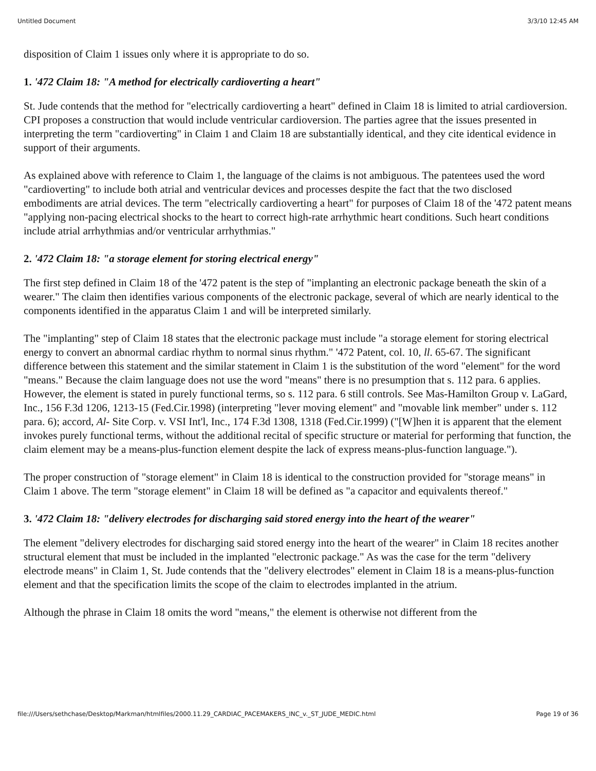Untitled Document 3/3/10 12:45 AM
disposition of Claim 1 issues only where it is appropriate to do so.
1. '472 Claim 18: "A method for electrically cardioverting a heart"
St. Jude contends that the method for "electrically cardioverting a heart" defined in Claim 18 is limited to atrial cardioversion. CPI proposes a construction that would include ventricular cardioversion. The parties agree that the issues presented in interpreting the term "cardioverting" in Claim 1 and Claim 18 are substantially identical, and they cite identical evidence in support of their arguments.
As explained above with reference to Claim 1, the language of the claims is not ambiguous. The patentees used the word "cardioverting" to include both atrial and ventricular devices and processes despite the fact that the two disclosed embodiments are atrial devices. The term "electrically cardioverting a heart" for purposes of Claim 18 of the '472 patent means "applying non-pacing electrical shocks to the heart to correct high-rate arrhythmic heart conditions. Such heart conditions include atrial arrhythmias and/or ventricular arrhythmias."
2. '472 Claim 18: "a storage element for storing electrical energy"
The first step defined in Claim 18 of the '472 patent is the step of "implanting an electronic package beneath the skin of a wearer." The claim then identifies various components of the electronic package, several of which are nearly identical to the components identified in the apparatus Claim 1 and will be interpreted similarly.
The "implanting" step of Claim 18 states that the electronic package must include "a storage element for storing electrical energy to convert an abnormal cardiac rhythm to normal sinus rhythm." '472 Patent, col. 10, ll. 65-67. The significant difference between this statement and the similar statement in Claim 1 is the substitution of the word "element" for the word "means." Because the claim language does not use the word "means" there is no presumption that s. 112 para. 6 applies. However, the element is stated in purely functional terms, so s. 112 para. 6 still controls. See Mas-Hamilton Group v. LaGard, Inc., 156 F.3d 1206, 1213-15 (Fed.Cir.1998) (interpreting "lever moving element" and "movable link member" under s. 112 para. 6); accord, Al- Site Corp. v. VSI Int'l, Inc., 174 F.3d 1308, 1318 (Fed.Cir.1999) ("[W]hen it is apparent that the element invokes purely functional terms, without the additional recital of specific structure or material for performing that function, the claim element may be a means-plus-function element despite the lack of express means-plus-function language.").
The proper construction of "storage element" in Claim 18 is identical to the construction provided for "storage means" in Claim 1 above. The term "storage element" in Claim 18 will be defined as "a capacitor and equivalents thereof."
3. '472 Claim 18: "delivery electrodes for discharging said stored energy into the heart of the wearer"
The element "delivery electrodes for discharging said stored energy into the heart of the wearer" in Claim 18 recites another structural element that must be included in the implanted "electronic package." As was the case for the term "delivery electrode means" in Claim 1, St. Jude contends that the "delivery electrodes" element in Claim 18 is a means-plus-function element and that the specification limits the scope of the claim to electrodes implanted in the atrium.
Although the phrase in Claim 18 omits the word "means," the element is otherwise not different from the
file:///Users/sethchase/Desktop/Markman/htmlfiles/2000.11.29_CARDIAC_PACEMAKERS_INC_v._ST_JUDE_MEDIC.html Page 19 of 36